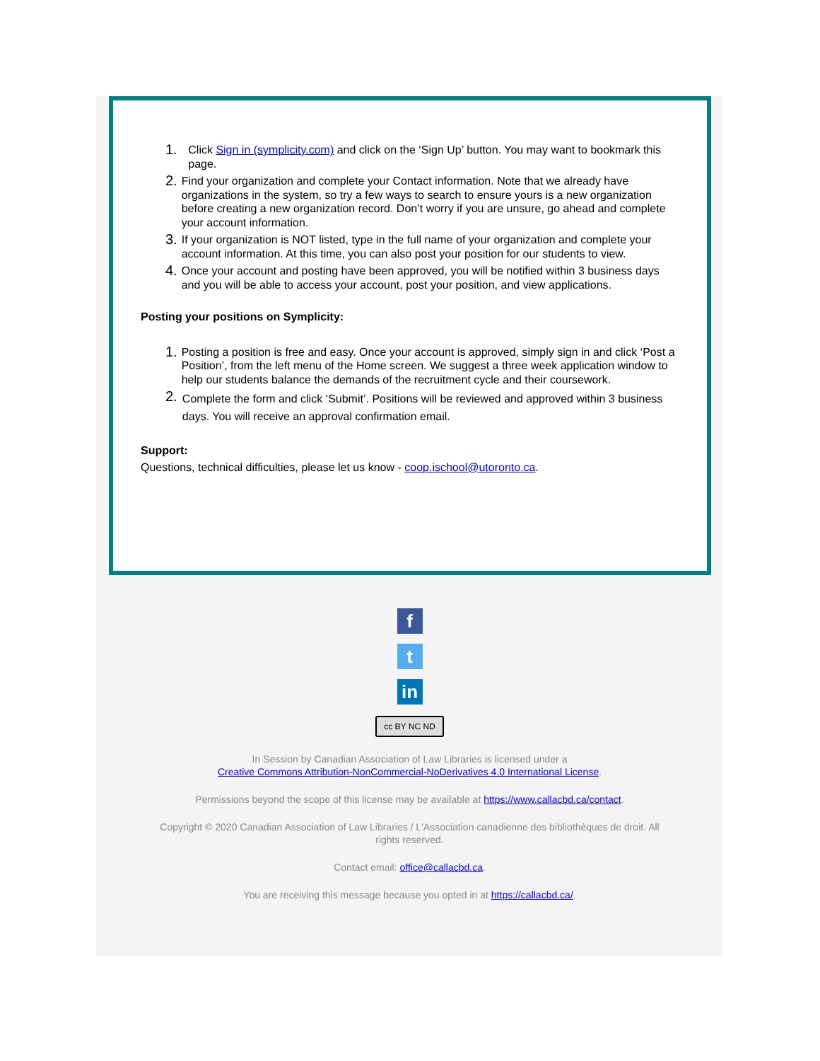1. Click Sign in (symplicity.com) and click on the ‘Sign Up’ button. You may want to bookmark this page.
2. Find your organization and complete your Contact information. Note that we already have organizations in the system, so try a few ways to search to ensure yours is a new organization before creating a new organization record. Don’t worry if you are unsure, go ahead and complete your account information.
3. If your organization is NOT listed, type in the full name of your organization and complete your account information. At this time, you can also post your position for our students to view.
4. Once your account and posting have been approved, you will be notified within 3 business days and you will be able to access your account, post your position, and view applications.
Posting your positions on Symplicity:
1. Posting a position is free and easy. Once your account is approved, simply sign in and click ‘Post a Position’, from the left menu of the Home screen. We suggest a three week application window to help our students balance the demands of the recruitment cycle and their coursework.
2. Complete the form and click ‘Submit’. Positions will be reviewed and approved within 3 business days. You will receive an approval confirmation email.
Support:
Questions, technical difficulties, please let us know - coop.ischool@utoronto.ca.
f
t
in
cc BY NC ND
In Session by Canadian Association of Law Libraries is licensed under a
Creative Commons Attribution-NonCommercial-NoDerivatives 4.0 International License.
Permissions beyond the scope of this license may be available at https://www.callacbd.ca/contact.
Copyright © 2020 Canadian Association of Law Libraries / L'Association canadienne des bibliothèques de droit. All
rights reserved.
Contact email: office@callacbd.ca.
You are receiving this message because you opted in at https://callacbd.ca/.